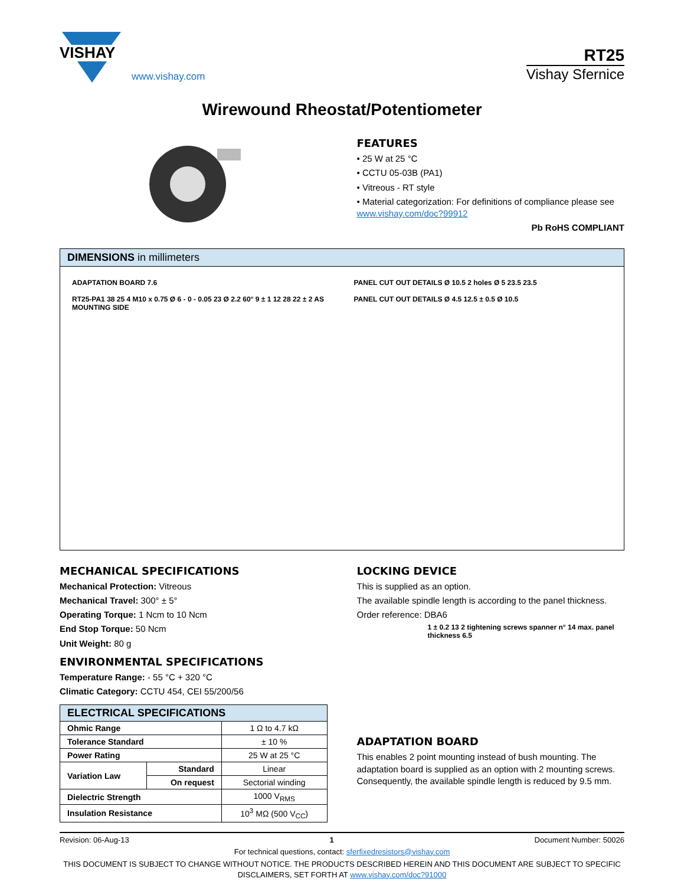VISHAY
www.vishay.com
RT25
Vishay Sfernice
Wirewound Rheostat/Potentiometer
FEATURES
• 25 W at 25 °C
• CCTU 05-03B (PA1)
• Vitreous - RT style
• Material categorization: For definitions of compliance please see www.vishay.com/doc?99912
Pb RoHS COMPLIANT
DIMENSIONS in millimeters
ADAPTATION BOARD 7.6
RT25-PA1 38 25 4 M10 x 0.75 Ø 6 - 0 - 0.05 23 Ø 2.2 60° 9 ± 1 12 28 22 ± 2 AS MOUNTING SIDE
PANEL CUT OUT DETAILS Ø 10.5 2 holes Ø 5 23.5 23.5
PANEL CUT OUT DETAILS Ø 4.5 12.5 ± 0.5 Ø 10.5
MECHANICAL SPECIFICATIONS
Mechanical Protection: Vitreous
Mechanical Travel: 300° ± 5°
Operating Torque: 1 Ncm to 10 Ncm
End Stop Torque: 50 Ncm
Unit Weight: 80 g
ENVIRONMENTAL SPECIFICATIONS
Temperature Range: - 55 °C + 320 °C
Climatic Category: CCTU 454, CEI 55/200/56
| ELECTRICAL SPECIFICATIONS | | |
| Ohmic Range | | 1 Ω to 4.7 kΩ |
| Tolerance Standard | | ± 10 % |
| Power Rating | | 25 W at 25 °C |
| Variation Law | Standard | Linear |
| | On request | Sectorial winding |
| Dielectric Strength | | 1000 V<sub>RMS</sub> |
| Insulation Resistance | | 10<sup>3</sup> MΩ (500 V<sub>CC</sub>) |
LOCKING DEVICE
This is supplied as an option.
The available spindle length is according to the panel thickness.
Order reference: DBA6
1 ± 0.2 13 2 tightening screws spanner n° 14 max. panel thickness 6.5
ADAPTATION BOARD
This enables 2 point mounting instead of bush mounting. The adaptation board is supplied as an option with 2 mounting screws. Consequently, the available spindle length is reduced by 9.5 mm.
Revision: 06-Aug-13 1 Document Number: 50026
For technical questions, contact: sferfixedresistors@vishay.com
THIS DOCUMENT IS SUBJECT TO CHANGE WITHOUT NOTICE. THE PRODUCTS DESCRIBED HEREIN AND THIS DOCUMENT ARE SUBJECT TO SPECIFIC DISCLAIMERS, SET FORTH AT www.vishay.com/doc?91000